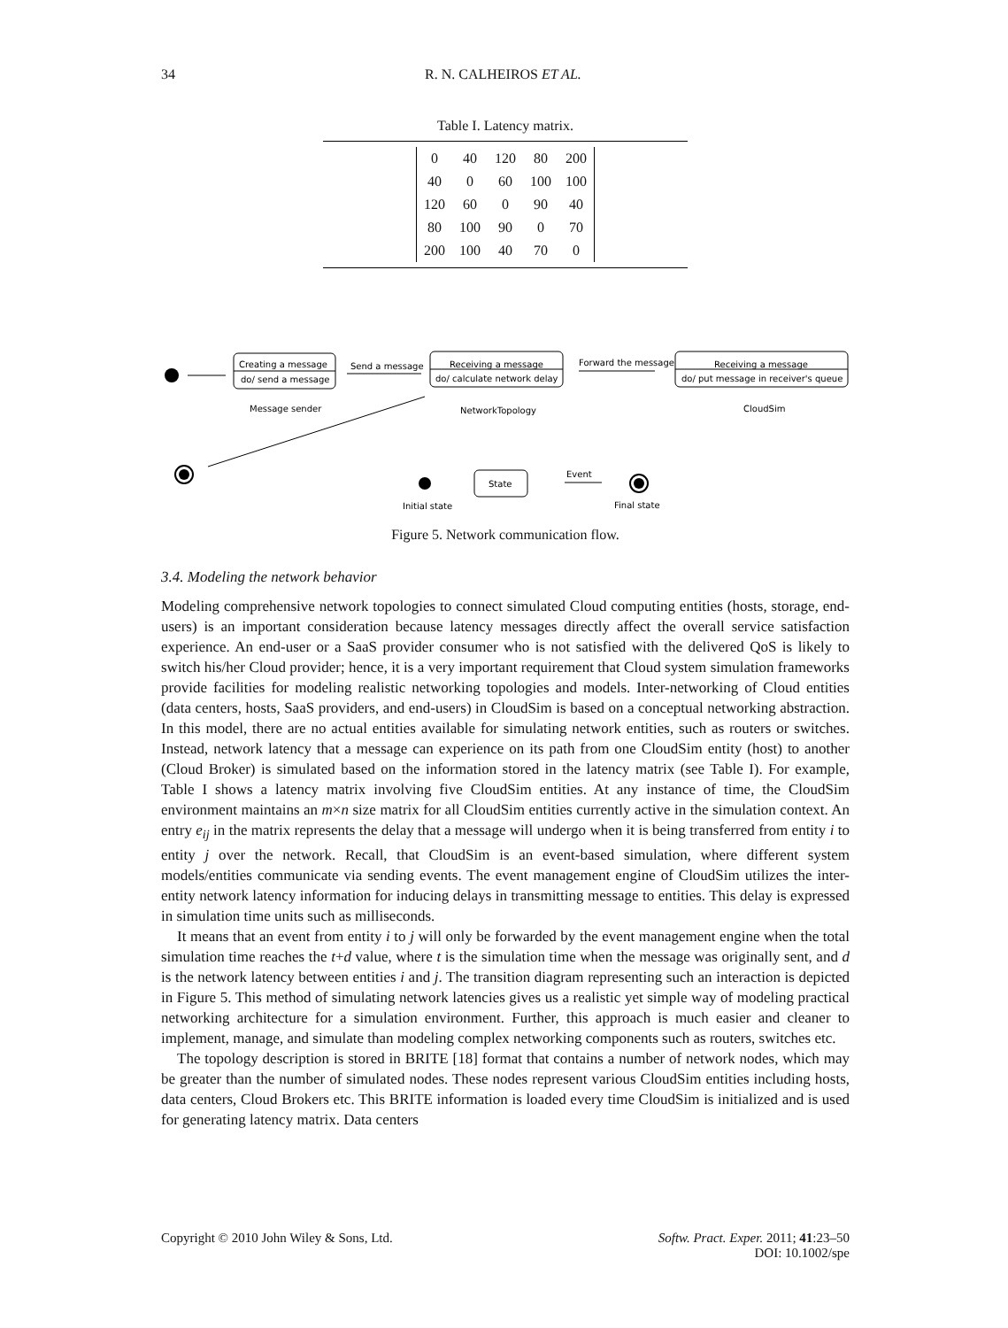34 R. N. CALHEIROS ET AL.
Table I. Latency matrix.
| 0 | 40 | 120 | 80 | 200 |
| 40 | 0 | 60 | 100 | 100 |
| 120 | 60 | 0 | 90 | 40 |
| 80 | 100 | 90 | 0 | 70 |
| 200 | 100 | 40 | 70 | 0 |
Creating a message
do/ send a message
Message sender
Send a message
Receiving a message
do/ calculate network delay
NetworkTopology
Forward the message
Receiving a message
do/ put message in receiver's queue
CloudSim
Initial state
State
Event
Final state
Figure 5. Network communication flow.
3.4. Modeling the network behavior
Modeling comprehensive network topologies to connect simulated Cloud computing entities (hosts, storage, end-users) is an important consideration because latency messages directly affect the overall service satisfaction experience. An end-user or a SaaS provider consumer who is not satisfied with the delivered QoS is likely to switch his/her Cloud provider; hence, it is a very important requirement that Cloud system simulation frameworks provide facilities for modeling realistic networking topologies and models. Inter-networking of Cloud entities (data centers, hosts, SaaS providers, and end-users) in CloudSim is based on a conceptual networking abstraction. In this model, there are no actual entities available for simulating network entities, such as routers or switches. Instead, network latency that a message can experience on its path from one CloudSim entity (host) to another (Cloud Broker) is simulated based on the information stored in the latency matrix (see Table I). For example, Table I shows a latency matrix involving five CloudSim entities. At any instance of time, the CloudSim environment maintains an m×n size matrix for all CloudSim entities currently active in the simulation context. An entry e<sub>ij</sub> in the matrix represents the delay that a message will undergo when it is being transferred from entity i to entity j over the network. Recall, that CloudSim is an event-based simulation, where different system models/entities communicate via sending events. The event management engine of CloudSim utilizes the inter-entity network latency information for inducing delays in transmitting message to entities. This delay is expressed in simulation time units such as milliseconds.
It means that an event from entity i to j will only be forwarded by the event management engine when the total simulation time reaches the t+d value, where t is the simulation time when the message was originally sent, and d is the network latency between entities i and j. The transition diagram representing such an interaction is depicted in Figure 5. This method of simulating network latencies gives us a realistic yet simple way of modeling practical networking architecture for a simulation environment. Further, this approach is much easier and cleaner to implement, manage, and simulate than modeling complex networking components such as routers, switches etc.
The topology description is stored in BRITE [18] format that contains a number of network nodes, which may be greater than the number of simulated nodes. These nodes represent various CloudSim entities including hosts, data centers, Cloud Brokers etc. This BRITE information is loaded every time CloudSim is initialized and is used for generating latency matrix. Data centers
Copyright © 2010 John Wiley & Sons, Ltd. Softw. Pract. Exper. 2011; 41:23–50
DOI: 10.1002/spe